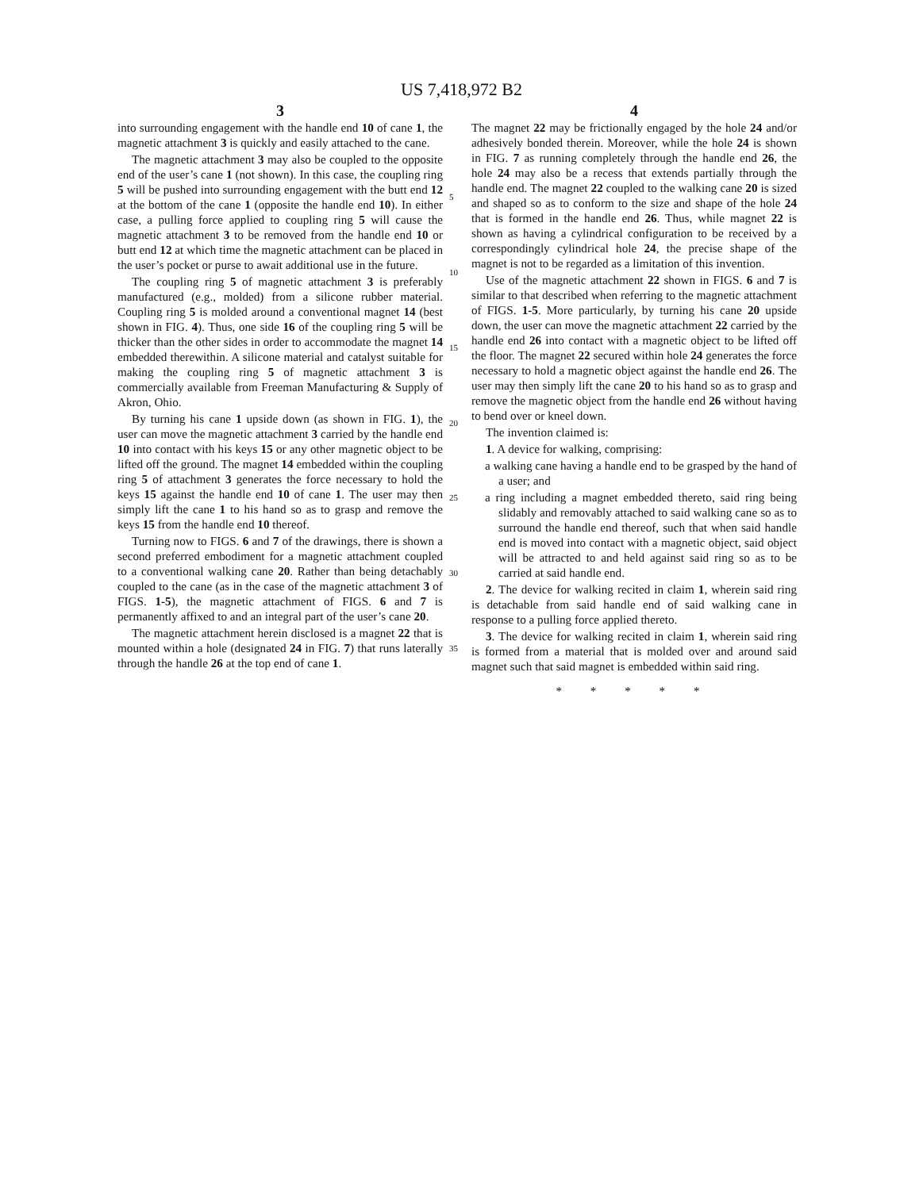US 7,418,972 B2
5
10
15
20
25
30
35
3
into surrounding engagement with the handle end 10 of cane 1, the magnetic attachment 3 is quickly and easily attached to the cane.
The magnetic attachment 3 may also be coupled to the opposite end of the user’s cane 1 (not shown). In this case, the coupling ring 5 will be pushed into surrounding engagement with the butt end 12 at the bottom of the cane 1 (opposite the handle end 10). In either case, a pulling force applied to coupling ring 5 will cause the magnetic attachment 3 to be removed from the handle end 10 or butt end 12 at which time the magnetic attachment can be placed in the user’s pocket or purse to await additional use in the future.
The coupling ring 5 of magnetic attachment 3 is preferably manufactured (e.g., molded) from a silicone rubber material. Coupling ring 5 is molded around a conventional magnet 14 (best shown in FIG. 4). Thus, one side 16 of the coupling ring 5 will be thicker than the other sides in order to accommodate the magnet 14 embedded therewithin. A silicone material and catalyst suitable for making the coupling ring 5 of magnetic attachment 3 is commercially available from Freeman Manufacturing & Supply of Akron, Ohio.
By turning his cane 1 upside down (as shown in FIG. 1), the user can move the magnetic attachment 3 carried by the handle end 10 into contact with his keys 15 or any other magnetic object to be lifted off the ground. The magnet 14 embedded within the coupling ring 5 of attachment 3 generates the force necessary to hold the keys 15 against the handle end 10 of cane 1. The user may then simply lift the cane 1 to his hand so as to grasp and remove the keys 15 from the handle end 10 thereof.
Turning now to FIGS. 6 and 7 of the drawings, there is shown a second preferred embodiment for a magnetic attachment coupled to a conventional walking cane 20. Rather than being detachably coupled to the cane (as in the case of the magnetic attachment 3 of FIGS. 1-5), the magnetic attachment of FIGS. 6 and 7 is permanently affixed to and an integral part of the user’s cane 20.
The magnetic attachment herein disclosed is a magnet 22 that is mounted within a hole (designated 24 in FIG. 7) that runs laterally through the handle 26 at the top end of cane 1.
4
The magnet 22 may be frictionally engaged by the hole 24 and/or adhesively bonded therein. Moreover, while the hole 24 is shown in FIG. 7 as running completely through the handle end 26, the hole 24 may also be a recess that extends partially through the handle end. The magnet 22 coupled to the walking cane 20 is sized and shaped so as to conform to the size and shape of the hole 24 that is formed in the handle end 26. Thus, while magnet 22 is shown as having a cylindrical configuration to be received by a correspondingly cylindrical hole 24, the precise shape of the magnet is not to be regarded as a limitation of this invention.
Use of the magnetic attachment 22 shown in FIGS. 6 and 7 is similar to that described when referring to the magnetic attachment of FIGS. 1-5. More particularly, by turning his cane 20 upside down, the user can move the magnetic attachment 22 carried by the handle end 26 into contact with a magnetic object to be lifted off the floor. The magnet 22 secured within hole 24 generates the force necessary to hold a magnetic object against the handle end 26. The user may then simply lift the cane 20 to his hand so as to grasp and remove the magnetic object from the handle end 26 without having to bend over or kneel down.
The invention claimed is:
1. A device for walking, comprising:
a walking cane having a handle end to be grasped by the hand of a user; and
a ring including a magnet embedded thereto, said ring being slidably and removably attached to said walking cane so as to surround the handle end thereof, such that when said handle end is moved into contact with a magnetic object, said object will be attracted to and held against said ring so as to be carried at said handle end.
2. The device for walking recited in claim 1, wherein said ring is detachable from said handle end of said walking cane in response to a pulling force applied thereto.
3. The device for walking recited in claim 1, wherein said ring is formed from a material that is molded over and around said magnet such that said magnet is embedded within said ring.
* * * * *